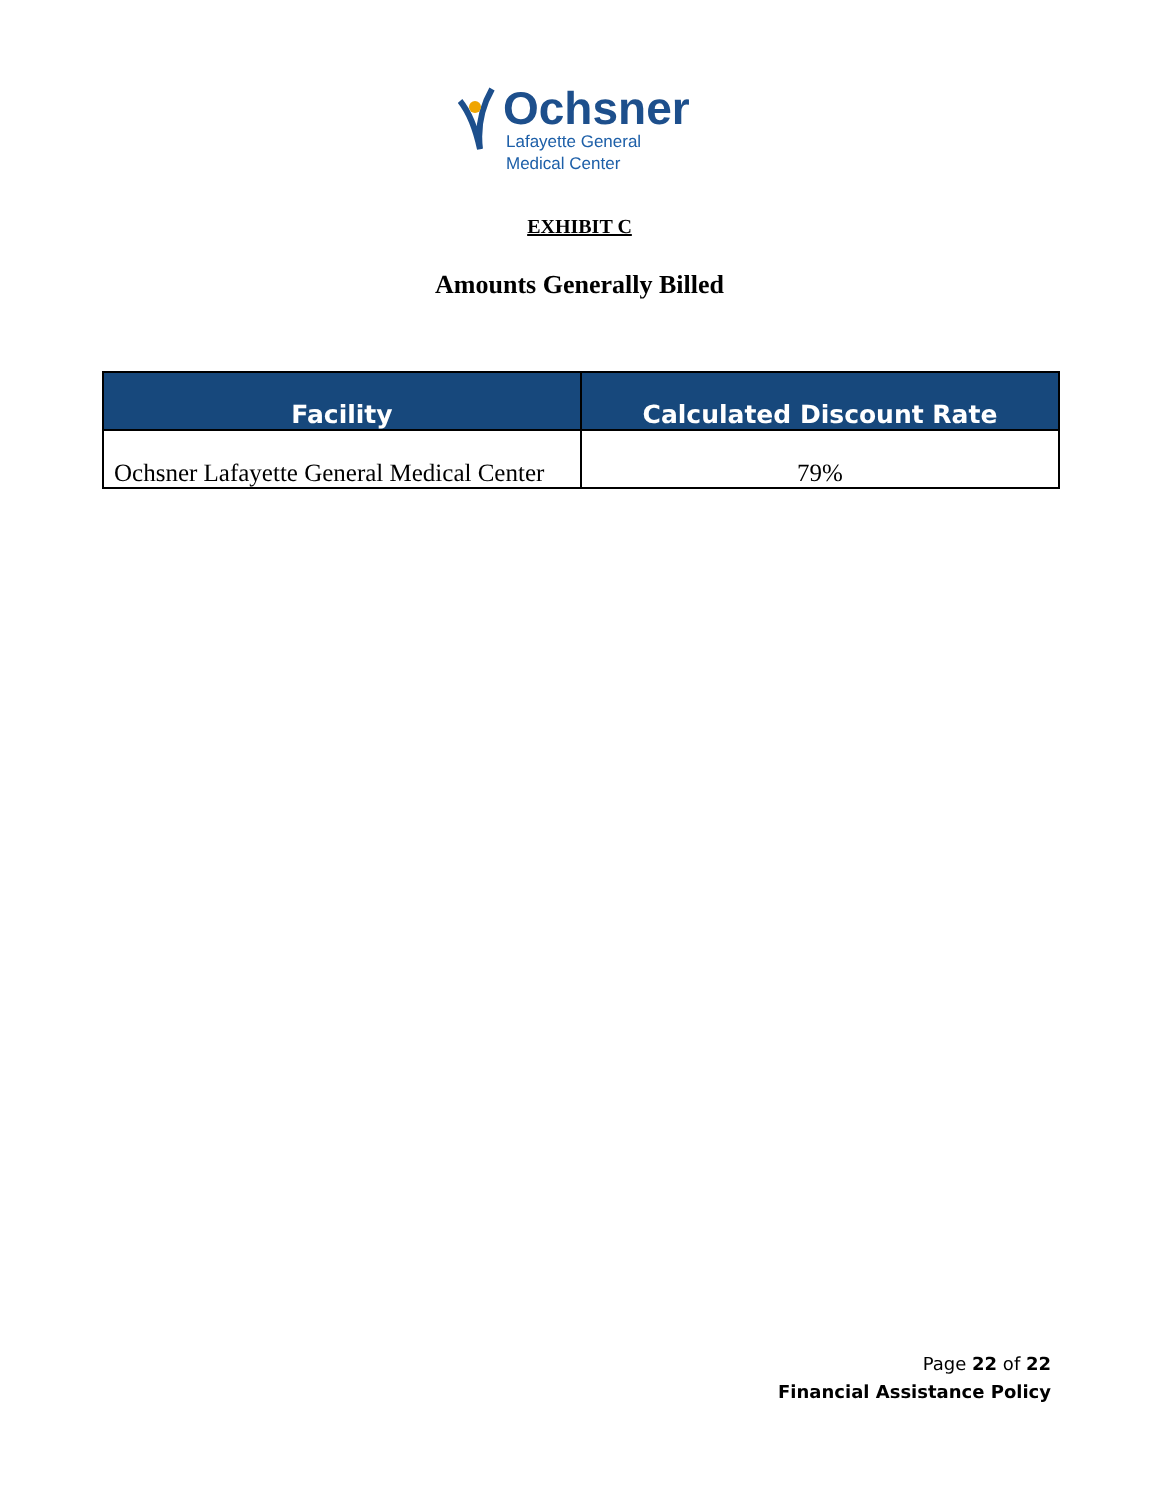Ochsner
Lafayette General
Medical Center
EXHIBIT C
Amounts Generally Billed
| Facility | Calculated Discount Rate |
| --- | --- |
| Ochsner Lafayette General Medical Center | 79% |
Page 22 of 22
Financial Assistance Policy